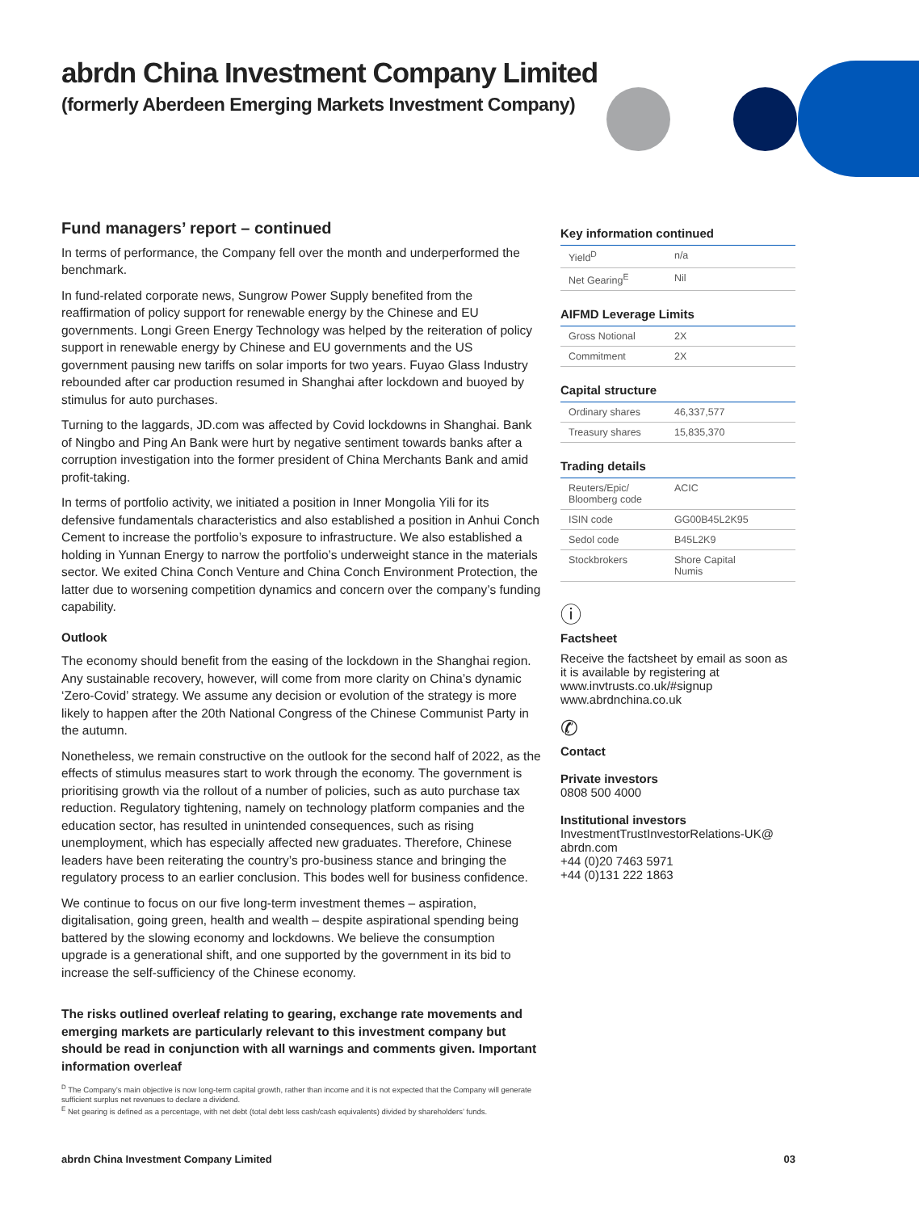abrdn China Investment Company Limited
(formerly Aberdeen Emerging Markets Investment Company)
Fund managers’ report – continued
In terms of performance, the Company fell over the month and underperformed the benchmark.
In fund-related corporate news, Sungrow Power Supply benefited from the reaffirmation of policy support for renewable energy by the Chinese and EU governments. Longi Green Energy Technology was helped by the reiteration of policy support in renewable energy by Chinese and EU governments and the US government pausing new tariffs on solar imports for two years. Fuyao Glass Industry rebounded after car production resumed in Shanghai after lockdown and buoyed by stimulus for auto purchases.
Turning to the laggards, JD.com was affected by Covid lockdowns in Shanghai. Bank of Ningbo and Ping An Bank were hurt by negative sentiment towards banks after a corruption investigation into the former president of China Merchants Bank and amid profit-taking.
In terms of portfolio activity, we initiated a position in Inner Mongolia Yili for its defensive fundamentals characteristics and also established a position in Anhui Conch Cement to increase the portfolio’s exposure to infrastructure. We also established a holding in Yunnan Energy to narrow the portfolio’s underweight stance in the materials sector. We exited China Conch Venture and China Conch Environment Protection, the latter due to worsening competition dynamics and concern over the company’s funding capability.
Outlook
The economy should benefit from the easing of the lockdown in the Shanghai region. Any sustainable recovery, however, will come from more clarity on China’s dynamic ‘Zero-Covid’ strategy. We assume any decision or evolution of the strategy is more likely to happen after the 20th National Congress of the Chinese Communist Party in the autumn.
Nonetheless, we remain constructive on the outlook for the second half of 2022, as the effects of stimulus measures start to work through the economy. The government is prioritising growth via the rollout of a number of policies, such as auto purchase tax reduction. Regulatory tightening, namely on technology platform companies and the education sector, has resulted in unintended consequences, such as rising unemployment, which has especially affected new graduates. Therefore, Chinese leaders have been reiterating the country’s pro-business stance and bringing the regulatory process to an earlier conclusion. This bodes well for business confidence.
We continue to focus on our five long-term investment themes – aspiration, digitalisation, going green, health and wealth – despite aspirational spending being battered by the slowing economy and lockdowns. We believe the consumption upgrade is a generational shift, and one supported by the government in its bid to increase the self-sufficiency of the Chinese economy.
The risks outlined overleaf relating to gearing, exchange rate movements and emerging markets are particularly relevant to this investment company but should be read in conjunction with all warnings and comments given. Important information overleaf
<sup>D</sup> The Company’s main objective is now long-term capital growth, rather than income and it is not expected that the Company will generate sufficient surplus net revenues to declare a dividend.
<sup>E</sup> Net gearing is defined as a percentage, with net debt (total debt less cash/cash equivalents) divided by shareholders’ funds.
Key information continued
| Yield<sup>D</sup> | n/a |
| Net Gearing<sup>E</sup> | Nil |
AIFMD Leverage Limits
| Gross Notional | 2X |
| Commitment | 2X |
Capital structure
| Ordinary shares | 46,337,577 |
| Treasury shares | 15,835,370 |
Trading details
| Reuters/Epic/ Bloomberg code | ACIC |
| ISIN code | GG00B45L2K95 |
| Sedol code | B45L2K9 |
| Stockbrokers | Shore Capital Numis |
ⓘ
Factsheet
Receive the factsheet by email as soon as it is available by registering at www.invtrusts.co.uk/#signup www.abrdnchina.co.uk
✆
Contact
Private investors
0808 500 4000
Institutional investors
InvestmentTrustInvestorRelations-UK@ abrdn.com
+44 (0)20 7463 5971
+44 (0)131 222 1863
abrdn China Investment Company Limited 03